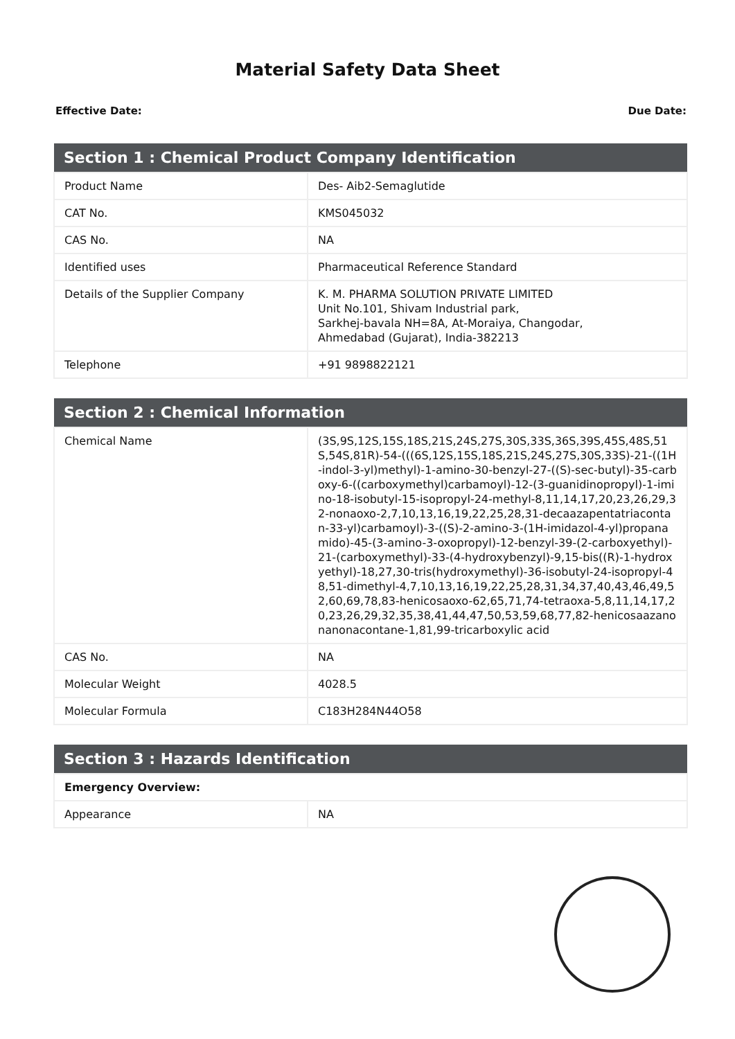Material Safety Data Sheet
Effective Date: Due Date:
| Section 1 : Chemical Product Company Identification | |
| --- | --- |
| Product Name | Des- Aib2-Semaglutide |
| CAT No. | KMS045032 |
| CAS No. | NA |
| Identified uses | Pharmaceutical Reference Standard |
| Details of the Supplier Company | K. M. PHARMA SOLUTION PRIVATE LIMITED Unit No.101, Shivam Industrial park, Sarkhej-bavala NH=8A, At-Moraiya, Changodar, Ahmedabad (Gujarat), India-382213 |
| Telephone | +91 9898822121 |
| Section 2 : Chemical Information | |
| --- | --- |
| Chemical Name | (3S,9S,12S,15S,18S,21S,24S,27S,30S,33S,36S,39S,45S,48S,51S,54S,81R)-54-(((6S,12S,15S,18S,21S,24S,27S,30S,33S)-21-((1H-indol-3-yl)methyl)-1-amino-30-benzyl-27-((S)-sec-butyl)-35-carboxy-6-((carboxymethyl)carbamoyl)-12-(3-guanidinopropyl)-1-imino-18-isobutyl-15-isopropyl-24-methyl-8,11,14,17,20,23,26,29,32-nonaoxo-2,7,10,13,16,19,22,25,28,31-decaazapentatriacontan-33-yl)carbamoyl)-3-((S)-2-amino-3-(1H-imidazol-4-yl)propanamido)-45-(3-amino-3-oxopropyl)-12-benzyl-39-(2-carboxyethyl)-21-(carboxymethyl)-33-(4-hydroxybenzyl)-9,15-bis((R)-1-hydroxyethyl)-18,27,30-tris(hydroxymethyl)-36-isobutyl-24-isopropyl-48,51-dimethyl-4,7,10,13,16,19,22,25,28,31,34,37,40,43,46,49,52,60,69,78,83-henicosaoxo-62,65,71,74-tetraoxa-5,8,11,14,17,20,23,26,29,32,35,38,41,44,47,50,53,59,68,77,82-henicosaazanonanonacontane-1,81,99-tricarboxylic acid |
| CAS No. | NA |
| Molecular Weight | 4028.5 |
| Molecular Formula | C183H284N44O58 |
| Section 3 : Hazards Identification | |
| --- | --- |
| Emergency Overview: | |
| Appearance | NA |